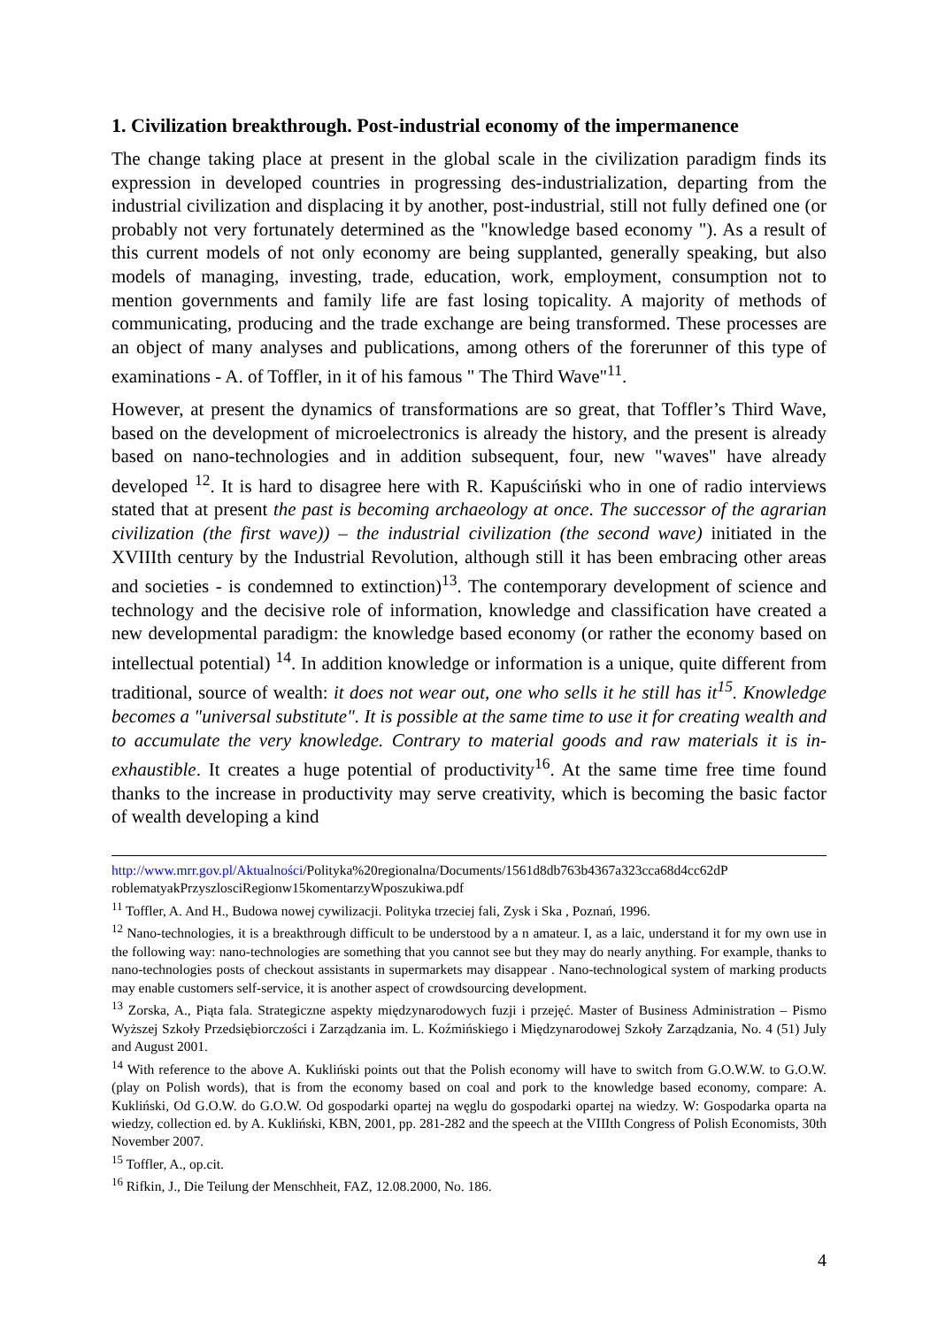1. Civilization breakthrough. Post-industrial economy of the impermanence
The change taking place at present in the global scale in the civilization paradigm finds its expression in developed countries in progressing des-industrialization, departing from the industrial civilization and displacing it by another, post-industrial, still not fully defined one (or probably not very fortunately determined as the "knowledge based economy "). As a result of this current models of not only economy are being supplanted, generally speaking, but also models of managing, investing, trade, education, work, employment, consumption not to mention governments and family life are fast losing topicality. A majority of methods of communicating, producing and the trade exchange are being transformed. These processes are an object of many analyses and publications, among others of the forerunner of this type of examinations - A. of Toffler, in it of his famous " The Third Wave"<sup>11</sup>.
However, at present the dynamics of transformations are so great, that Toffler’s Third Wave, based on the development of microelectronics is already the history, and the present is already based on nano-technologies and in addition subsequent, four, new "waves" have already developed <sup>12</sup>. It is hard to disagree here with R. Kapuściński who in one of radio interviews stated that at present the past is becoming archaeology at once. The successor of the agrarian civilization (the first wave)) – the industrial civilization (the second wave) initiated in the XVIIIth century by the Industrial Revolution, although still it has been embracing other areas and societies - is condemned to extinction)<sup>13</sup>. The contemporary development of science and technology and the decisive role of information, knowledge and classification have created a new developmental paradigm: the knowledge based economy (or rather the economy based on intellectual potential) <sup>14</sup>. In addition knowledge or information is a unique, quite different from traditional, source of wealth: it does not wear out, one who sells it he still has it<sup>15</sup>. Knowledge becomes a "universal substitute". It is possible at the same time to use it for creating wealth and to accumulate the very knowledge. Contrary to material goods and raw materials it is in-exhaustible. It creates a huge potential of productivity<sup>16</sup>. At the same time free time found thanks to the increase in productivity may serve creativity, which is becoming the basic factor of wealth developing a kind
http://www.mrr.gov.pl/Aktualności/Polityka%20regionalna/Documents/1561d8db763b4367a323cca68d4cc62dP roblematyakPrzyszlosciRegionw15komentarzyWposzukiwa.pdf
<sup>11</sup> Toffler, A. And H., Budowa nowej cywilizacji. Polityka trzeciej fali, Zysk i Ska , Poznań, 1996.
<sup>12</sup> Nano-technologies, it is a breakthrough difficult to be understood by a n amateur. I, as a laic, understand it for my own use in the following way: nano-technologies are something that you cannot see but they may do nearly anything. For example, thanks to nano-technologies posts of checkout assistants in supermarkets may disappear . Nano-technological system of marking products may enable customers self-service, it is another aspect of crowdsourcing development.
<sup>13</sup> Zorska, A., Piąta fala. Strategiczne aspekty międzynarodowych fuzji i przejęć. Master of Business Administration – Pismo Wyższej Szkoły Przedsiębiorczości i Zarządzania im. L. Koźmińskiego i Międzynarodowej Szkoły Zarządzania, No. 4 (51) July and August 2001.
<sup>14</sup> With reference to the above A. Kukliński points out that the Polish economy will have to switch from G.O.W.W. to G.O.W. (play on Polish words), that is from the economy based on coal and pork to the knowledge based economy, compare: A. Kukliński, Od G.O.W. do G.O.W. Od gospodarki opartej na węglu do gospodarki opartej na wiedzy. W: Gospodarka oparta na wiedzy, collection ed. by A. Kukliński, KBN, 2001, pp. 281-282 and the speech at the VIIIth Congress of Polish Economists, 30th November 2007.
<sup>15</sup> Toffler, A., op.cit.
<sup>16</sup> Rifkin, J., Die Teilung der Menschheit, FAZ, 12.08.2000, No. 186.
4